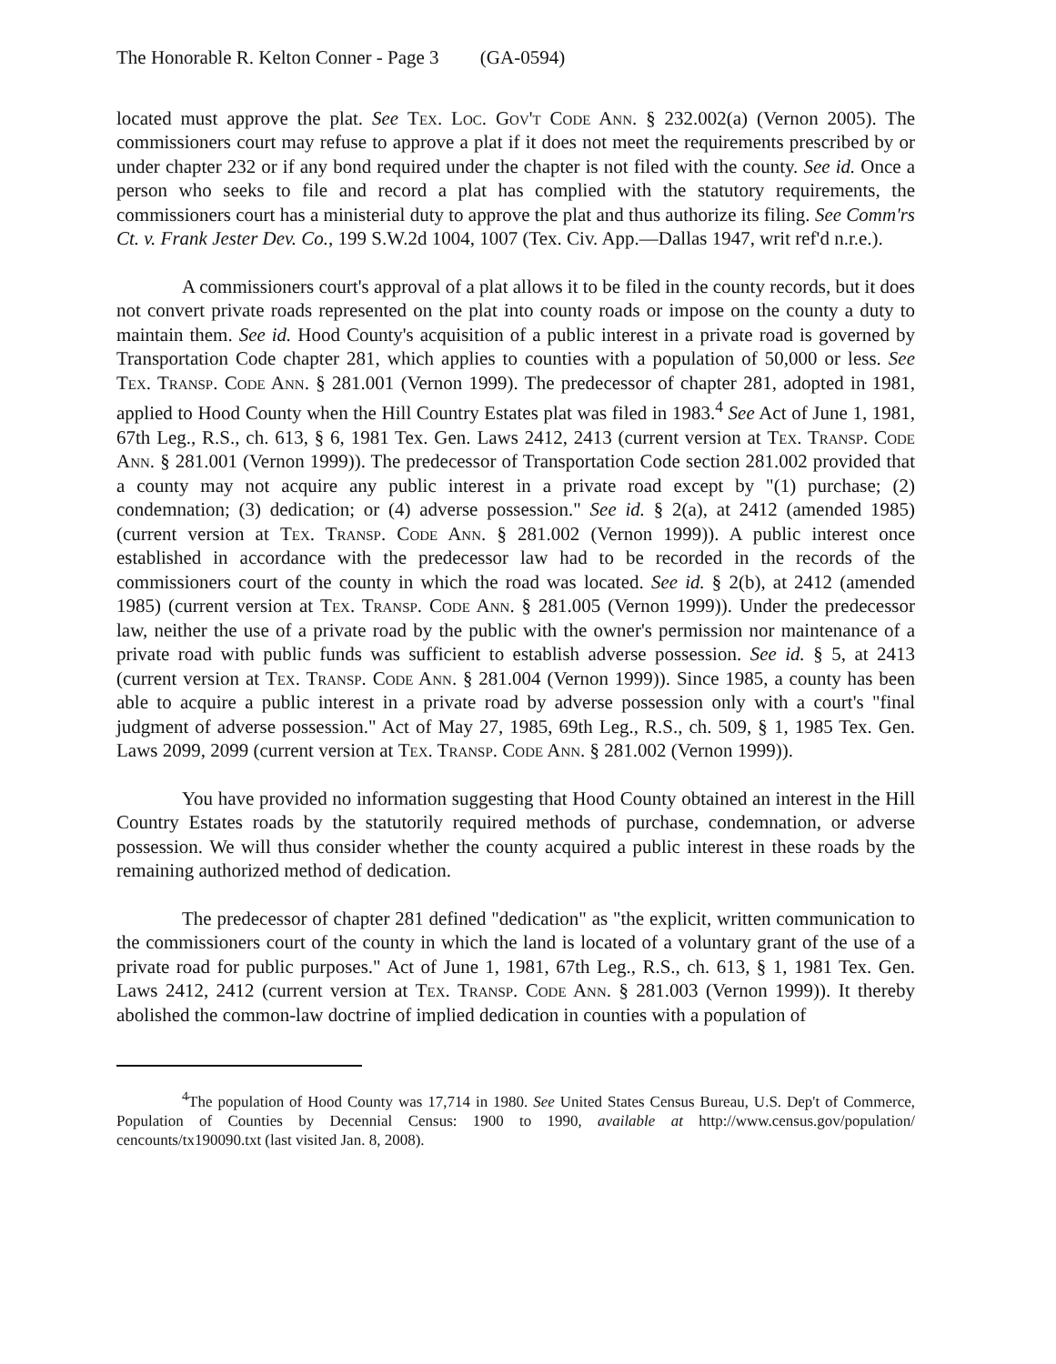The Honorable R. Kelton Conner - Page 3 (GA-0594)
located must approve the plat. See Tex. Loc. Gov't Code Ann. § 232.002(a) (Vernon 2005). The commissioners court may refuse to approve a plat if it does not meet the requirements prescribed by or under chapter 232 or if any bond required under the chapter is not filed with the county. See id. Once a person who seeks to file and record a plat has complied with the statutory requirements, the commissioners court has a ministerial duty to approve the plat and thus authorize its filing. See Comm'rs Ct. v. Frank Jester Dev. Co., 199 S.W.2d 1004, 1007 (Tex. Civ. App.—Dallas 1947, writ ref'd n.r.e.).
A commissioners court's approval of a plat allows it to be filed in the county records, but it does not convert private roads represented on the plat into county roads or impose on the county a duty to maintain them. See id. Hood County's acquisition of a public interest in a private road is governed by Transportation Code chapter 281, which applies to counties with a population of 50,000 or less. See Tex. Transp. Code Ann. § 281.001 (Vernon 1999). The predecessor of chapter 281, adopted in 1981, applied to Hood County when the Hill Country Estates plat was filed in 1983.<sup>4</sup> See Act of June 1, 1981, 67th Leg., R.S., ch. 613, § 6, 1981 Tex. Gen. Laws 2412, 2413 (current version at Tex. Transp. Code Ann. § 281.001 (Vernon 1999)). The predecessor of Transportation Code section 281.002 provided that a county may not acquire any public interest in a private road except by "(1) purchase; (2) condemnation; (3) dedication; or (4) adverse possession." See id. § 2(a), at 2412 (amended 1985) (current version at Tex. Transp. Code Ann. § 281.002 (Vernon 1999)). A public interest once established in accordance with the predecessor law had to be recorded in the records of the commissioners court of the county in which the road was located. See id. § 2(b), at 2412 (amended 1985) (current version at Tex. Transp. Code Ann. § 281.005 (Vernon 1999)). Under the predecessor law, neither the use of a private road by the public with the owner's permission nor maintenance of a private road with public funds was sufficient to establish adverse possession. See id. § 5, at 2413 (current version at Tex. Transp. Code Ann. § 281.004 (Vernon 1999)). Since 1985, a county has been able to acquire a public interest in a private road by adverse possession only with a court's "final judgment of adverse possession." Act of May 27, 1985, 69th Leg., R.S., ch. 509, § 1, 1985 Tex. Gen. Laws 2099, 2099 (current version at Tex. Transp. Code Ann. § 281.002 (Vernon 1999)).
You have provided no information suggesting that Hood County obtained an interest in the Hill Country Estates roads by the statutorily required methods of purchase, condemnation, or adverse possession. We will thus consider whether the county acquired a public interest in these roads by the remaining authorized method of dedication.
The predecessor of chapter 281 defined "dedication" as "the explicit, written communication to the commissioners court of the county in which the land is located of a voluntary grant of the use of a private road for public purposes." Act of June 1, 1981, 67th Leg., R.S., ch. 613, § 1, 1981 Tex. Gen. Laws 2412, 2412 (current version at Tex. Transp. Code Ann. § 281.003 (Vernon 1999)). It thereby abolished the common-law doctrine of implied dedication in counties with a population of
<sup>4</sup> The population of Hood County was 17,714 in 1980. See United States Census Bureau, U.S. Dep't of Commerce, Population of Counties by Decennial Census: 1900 to 1990, available at http://www.census.gov/population/ cencounts/tx190090.txt (last visited Jan. 8, 2008).